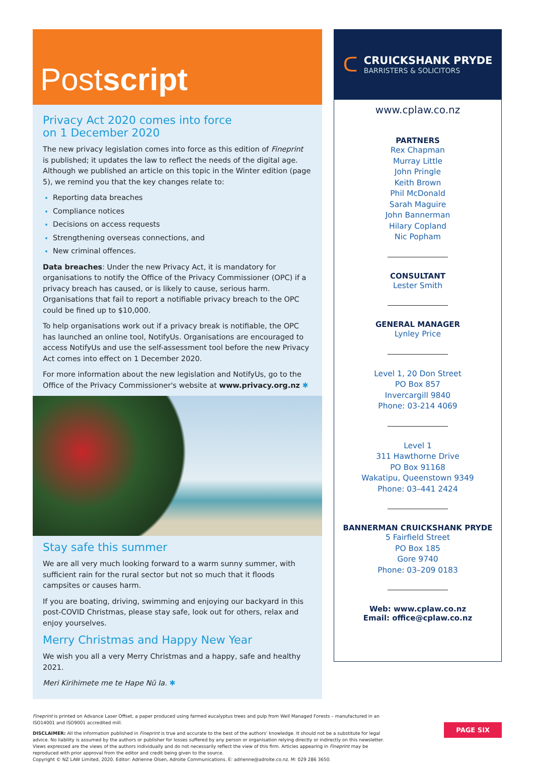Postscript
Privacy Act 2020 comes into force
on 1 December 2020
The new privacy legislation comes into force as this edition of Fineprint is published; it updates the law to reflect the needs of the digital age. Although we published an article on this topic in the Winter edition (page 5), we remind you that the key changes relate to:
Reporting data breaches
Compliance notices
Decisions on access requests
Strengthening overseas connections, and
New criminal offences.
Data breaches: Under the new Privacy Act, it is mandatory for organisations to notify the Office of the Privacy Commissioner (OPC) if a privacy breach has caused, or is likely to cause, serious harm. Organisations that fail to report a notifiable privacy breach to the OPC could be fined up to $10,000.
To help organisations work out if a privacy break is notifiable, the OPC has launched an online tool, NotifyUs. Organisations are encouraged to access NotifyUs and use the self-assessment tool before the new Privacy Act comes into effect on 1 December 2020.
For more information about the new legislation and NotifyUs, go to the Office of the Privacy Commissioner's website at www.privacy.org.nz ✱
Stay safe this summer
We are all very much looking forward to a warm sunny summer, with sufficient rain for the rural sector but not so much that it floods campsites or causes harm.
If you are boating, driving, swimming and enjoying our backyard in this post-COVID Christmas, please stay safe, look out for others, relax and enjoy yourselves.
Merry Christmas and Happy New Year
We wish you all a very Merry Christmas and a happy, safe and healthy 2021.
Meri Kirihimete me te Hape Nū Ia. ✱
ᑕ
CRUICKSHANK PRYDE
BARRISTERS & SOLICITORS
www.cplaw.co.nz
PARTNERS
Rex Chapman
Murray Little
John Pringle
Keith Brown
Phil McDonald
Sarah Maguire
John Bannerman
Hilary Copland
Nic Popham
CONSULTANT
Lester Smith
GENERAL MANAGER
Lynley Price
Level 1, 20 Don Street
PO Box 857
Invercargill 9840
Phone: 03-214 4069
Level 1
311 Hawthorne Drive
PO Box 91168
Wakatipu, Queenstown 9349
Phone: 03–441 2424
BANNERMAN CRUICKSHANK PRYDE
5 Fairfield Street
PO Box 185
Gore 9740
Phone: 03–209 0183
Web: www.cplaw.co.nz
Email: office@cplaw.co.nz
Fineprint is printed on Advance Laser Offset, a paper produced using farmed eucalyptus trees and pulp from Well Managed Forests – manufactured in an ISO14001 and ISO9001 accredited mill.
DISCLAIMER: All the information published in Fineprint is true and accurate to the best of the authors' knowledge. It should not be a substitute for legal advice. No liability is assumed by the authors or publisher for losses suffered by any person or organisation relying directly or indirectly on this newsletter. Views expressed are the views of the authors individually and do not necessarily reflect the view of this firm. Articles appearing in Fineprint may be reproduced with prior approval from the editor and credit being given to the source.
Copyright © NZ LAW Limited, 2020. Editor: Adrienne Olsen, Adroite Communications. E: adrienne@adroite.co.nz. M: 029 286 3650.
PAGE SIX